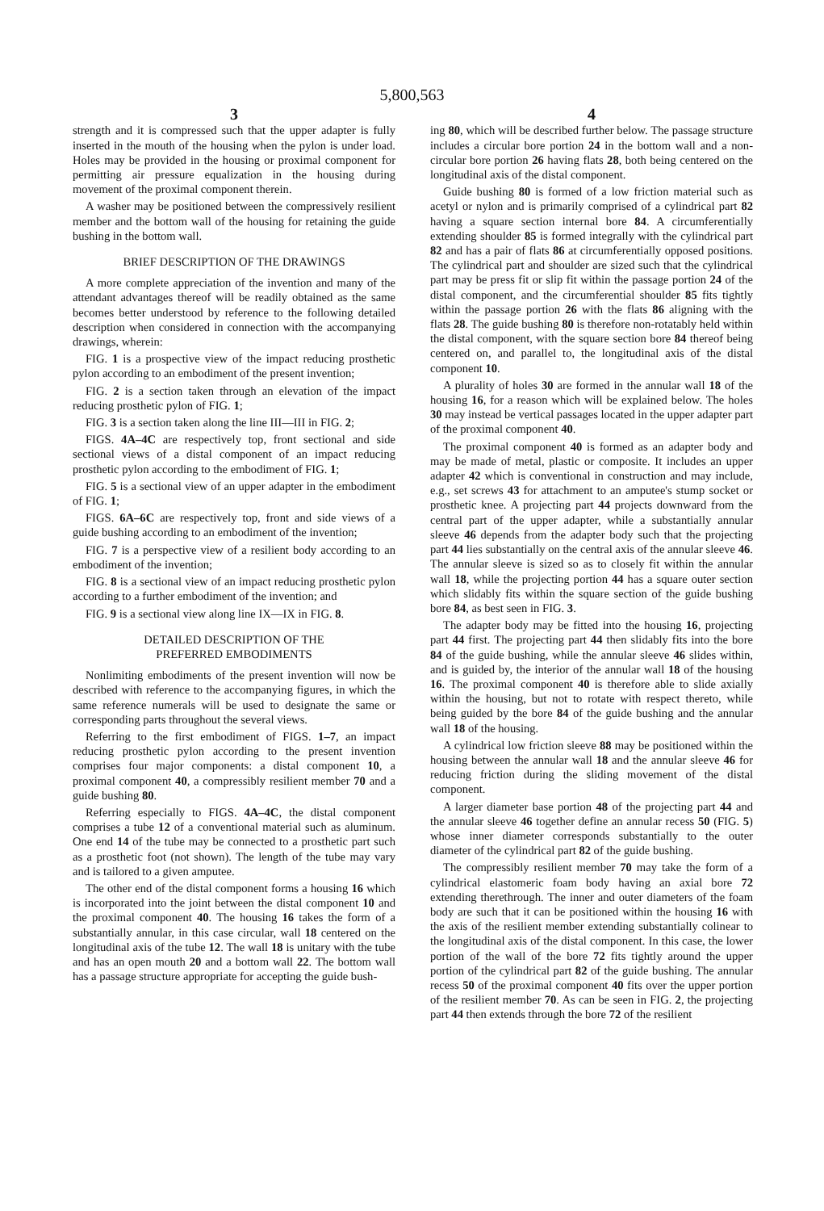5,800,563
3
strength and it is compressed such that the upper adapter is fully inserted in the mouth of the housing when the pylon is under load. Holes may be provided in the housing or proximal component for permitting air pressure equalization in the housing during movement of the proximal component therein.
A washer may be positioned between the compressively resilient member and the bottom wall of the housing for retaining the guide bushing in the bottom wall.
BRIEF DESCRIPTION OF THE DRAWINGS
A more complete appreciation of the invention and many of the attendant advantages thereof will be readily obtained as the same becomes better understood by reference to the following detailed description when considered in connection with the accompanying drawings, wherein:
FIG. 1 is a prospective view of the impact reducing prosthetic pylon according to an embodiment of the present invention;
FIG. 2 is a section taken through an elevation of the impact reducing prosthetic pylon of FIG. 1;
FIG. 3 is a section taken along the line III—III in FIG. 2;
FIGS. 4A–4C are respectively top, front sectional and side sectional views of a distal component of an impact reducing prosthetic pylon according to the embodiment of FIG. 1;
FIG. 5 is a sectional view of an upper adapter in the embodiment of FIG. 1;
FIGS. 6A–6C are respectively top, front and side views of a guide bushing according to an embodiment of the invention;
FIG. 7 is a perspective view of a resilient body according to an embodiment of the invention;
FIG. 8 is a sectional view of an impact reducing prosthetic pylon according to a further embodiment of the invention; and
FIG. 9 is a sectional view along line IX—IX in FIG. 8.
DETAILED DESCRIPTION OF THE
PREFERRED EMBODIMENTS
Nonlimiting embodiments of the present invention will now be described with reference to the accompanying figures, in which the same reference numerals will be used to designate the same or corresponding parts throughout the several views.
Referring to the first embodiment of FIGS. 1–7, an impact reducing prosthetic pylon according to the present invention comprises four major components: a distal component 10, a proximal component 40, a compressibly resilient member 70 and a guide bushing 80.
Referring especially to FIGS. 4A–4C, the distal component comprises a tube 12 of a conventional material such as aluminum. One end 14 of the tube may be connected to a prosthetic part such as a prosthetic foot (not shown). The length of the tube may vary and is tailored to a given amputee.
The other end of the distal component forms a housing 16 which is incorporated into the joint between the distal component 10 and the proximal component 40. The housing 16 takes the form of a substantially annular, in this case circular, wall 18 centered on the longitudinal axis of the tube 12. The wall 18 is unitary with the tube and has an open mouth 20 and a bottom wall 22. The bottom wall has a passage structure appropriate for accepting the guide bush-
4
ing 80, which will be described further below. The passage structure includes a circular bore portion 24 in the bottom wall and a non-circular bore portion 26 having flats 28, both being centered on the longitudinal axis of the distal component.
Guide bushing 80 is formed of a low friction material such as acetyl or nylon and is primarily comprised of a cylindrical part 82 having a square section internal bore 84. A circumferentially extending shoulder 85 is formed integrally with the cylindrical part 82 and has a pair of flats 86 at circumferentially opposed positions. The cylindrical part and shoulder are sized such that the cylindrical part may be press fit or slip fit within the passage portion 24 of the distal component, and the circumferential shoulder 85 fits tightly within the passage portion 26 with the flats 86 aligning with the flats 28. The guide bushing 80 is therefore non-rotatably held within the distal component, with the square section bore 84 thereof being centered on, and parallel to, the longitudinal axis of the distal component 10.
A plurality of holes 30 are formed in the annular wall 18 of the housing 16, for a reason which will be explained below. The holes 30 may instead be vertical passages located in the upper adapter part of the proximal component 40.
The proximal component 40 is formed as an adapter body and may be made of metal, plastic or composite. It includes an upper adapter 42 which is conventional in construction and may include, e.g., set screws 43 for attachment to an amputee's stump socket or prosthetic knee. A projecting part 44 projects downward from the central part of the upper adapter, while a substantially annular sleeve 46 depends from the adapter body such that the projecting part 44 lies substantially on the central axis of the annular sleeve 46. The annular sleeve is sized so as to closely fit within the annular wall 18, while the projecting portion 44 has a square outer section which slidably fits within the square section of the guide bushing bore 84, as best seen in FIG. 3.
The adapter body may be fitted into the housing 16, projecting part 44 first. The projecting part 44 then slidably fits into the bore 84 of the guide bushing, while the annular sleeve 46 slides within, and is guided by, the interior of the annular wall 18 of the housing 16. The proximal component 40 is therefore able to slide axially within the housing, but not to rotate with respect thereto, while being guided by the bore 84 of the guide bushing and the annular wall 18 of the housing.
A cylindrical low friction sleeve 88 may be positioned within the housing between the annular wall 18 and the annular sleeve 46 for reducing friction during the sliding movement of the distal component.
A larger diameter base portion 48 of the projecting part 44 and the annular sleeve 46 together define an annular recess 50 (FIG. 5) whose inner diameter corresponds substantially to the outer diameter of the cylindrical part 82 of the guide bushing.
The compressibly resilient member 70 may take the form of a cylindrical elastomeric foam body having an axial bore 72 extending therethrough. The inner and outer diameters of the foam body are such that it can be positioned within the housing 16 with the axis of the resilient member extending substantially colinear to the longitudinal axis of the distal component. In this case, the lower portion of the wall of the bore 72 fits tightly around the upper portion of the cylindrical part 82 of the guide bushing. The annular recess 50 of the proximal component 40 fits over the upper portion of the resilient member 70. As can be seen in FIG. 2, the projecting part 44 then extends through the bore 72 of the resilient